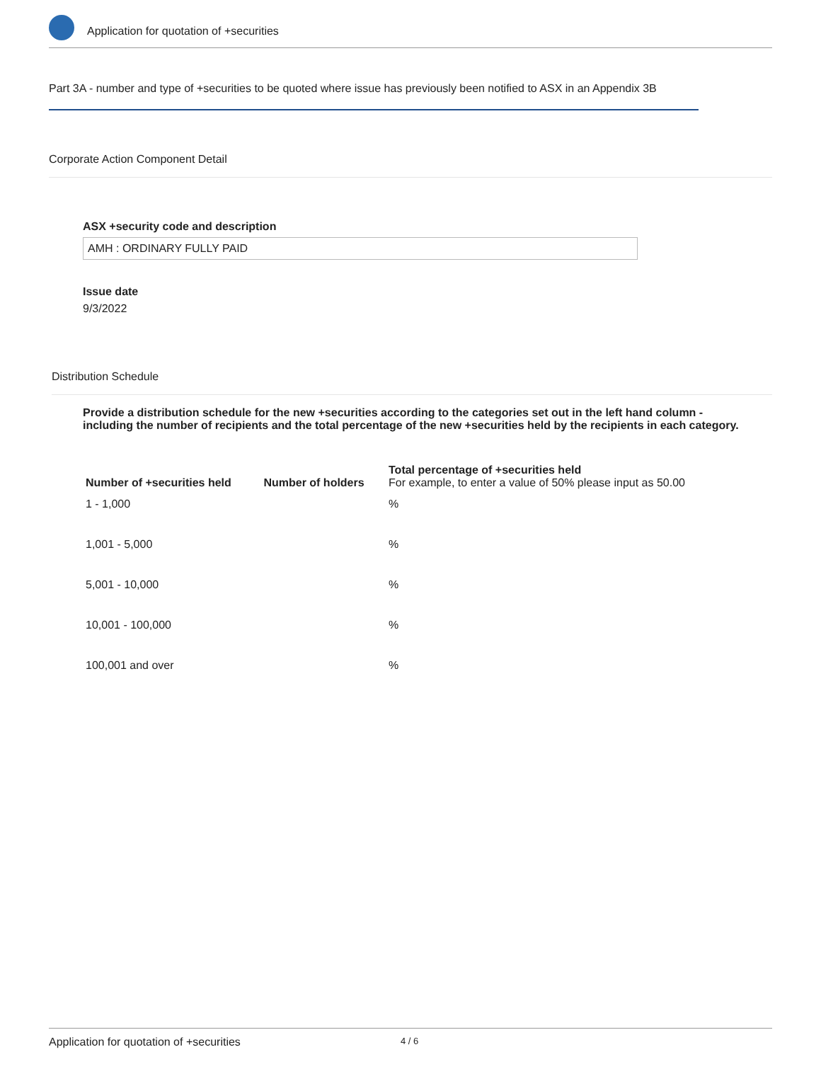Application for quotation of +securities
Part 3A - number and type of +securities to be quoted where issue has previously been notified to ASX in an Appendix 3B
Corporate Action Component Detail
ASX +security code and description
AMH : ORDINARY FULLY PAID
Issue date
9/3/2022
Distribution Schedule
Provide a distribution schedule for the new +securities according to the categories set out in the left hand column - including the number of recipients and the total percentage of the new +securities held by the recipients in each category.
| Number of +securities held | Number of holders | Total percentage of +securities held For example, to enter a value of 50% please input as 50.00 |
| --- | --- | --- |
| 1 - 1,000 | | % |
| 1,001 - 5,000 | | % |
| 5,001 - 10,000 | | % |
| 10,001 - 100,000 | | % |
| 100,001 and over | | % |
Application for quotation of +securities 4 / 6